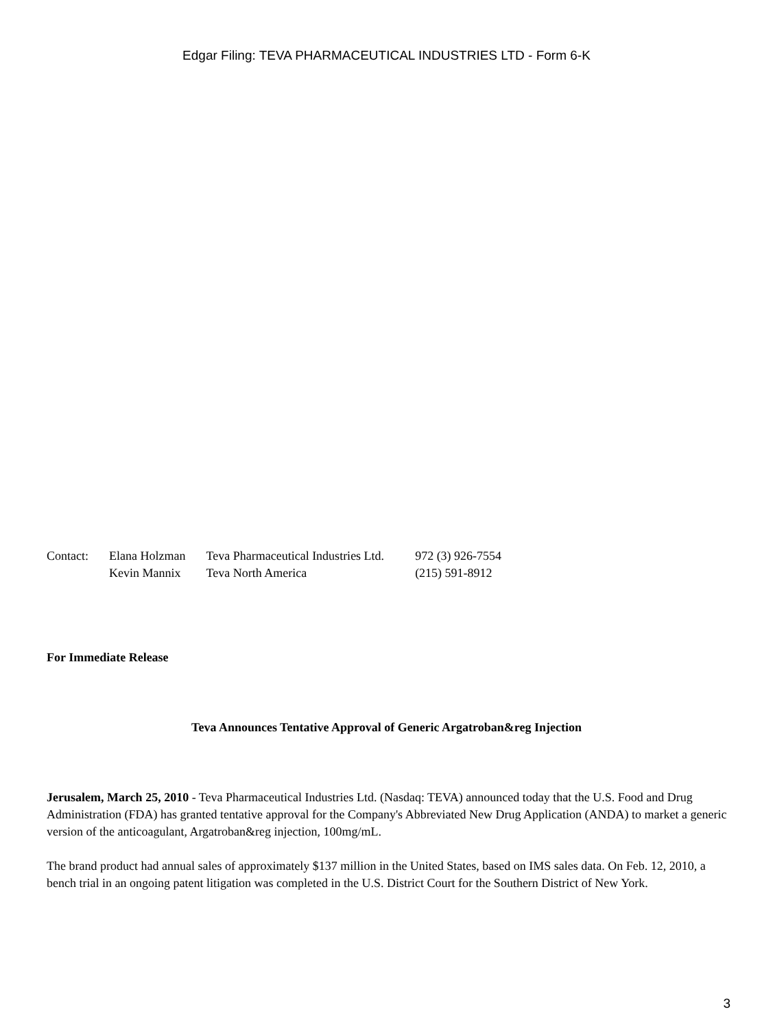Edgar Filing: TEVA PHARMACEUTICAL INDUSTRIES LTD - Form 6-K
| Contact: | Elana Holzman | Teva Pharmaceutical Industries Ltd. | 972 (3) 926-7554 |
| | Kevin Mannix | Teva North America | (215) 591-8912 |
For Immediate Release
Teva Announces Tentative Approval of Generic Argatroban&reg Injection
Jerusalem, March 25, 2010 - Teva Pharmaceutical Industries Ltd. (Nasdaq: TEVA) announced today that the U.S. Food and Drug Administration (FDA) has granted tentative approval for the Company's Abbreviated New Drug Application (ANDA) to market a generic version of the anticoagulant, Argatroban&reg injection, 100mg/mL.
The brand product had annual sales of approximately $137 million in the United States, based on IMS sales data. On Feb. 12, 2010, a bench trial in an ongoing patent litigation was completed in the U.S. District Court for the Southern District of New York.
3